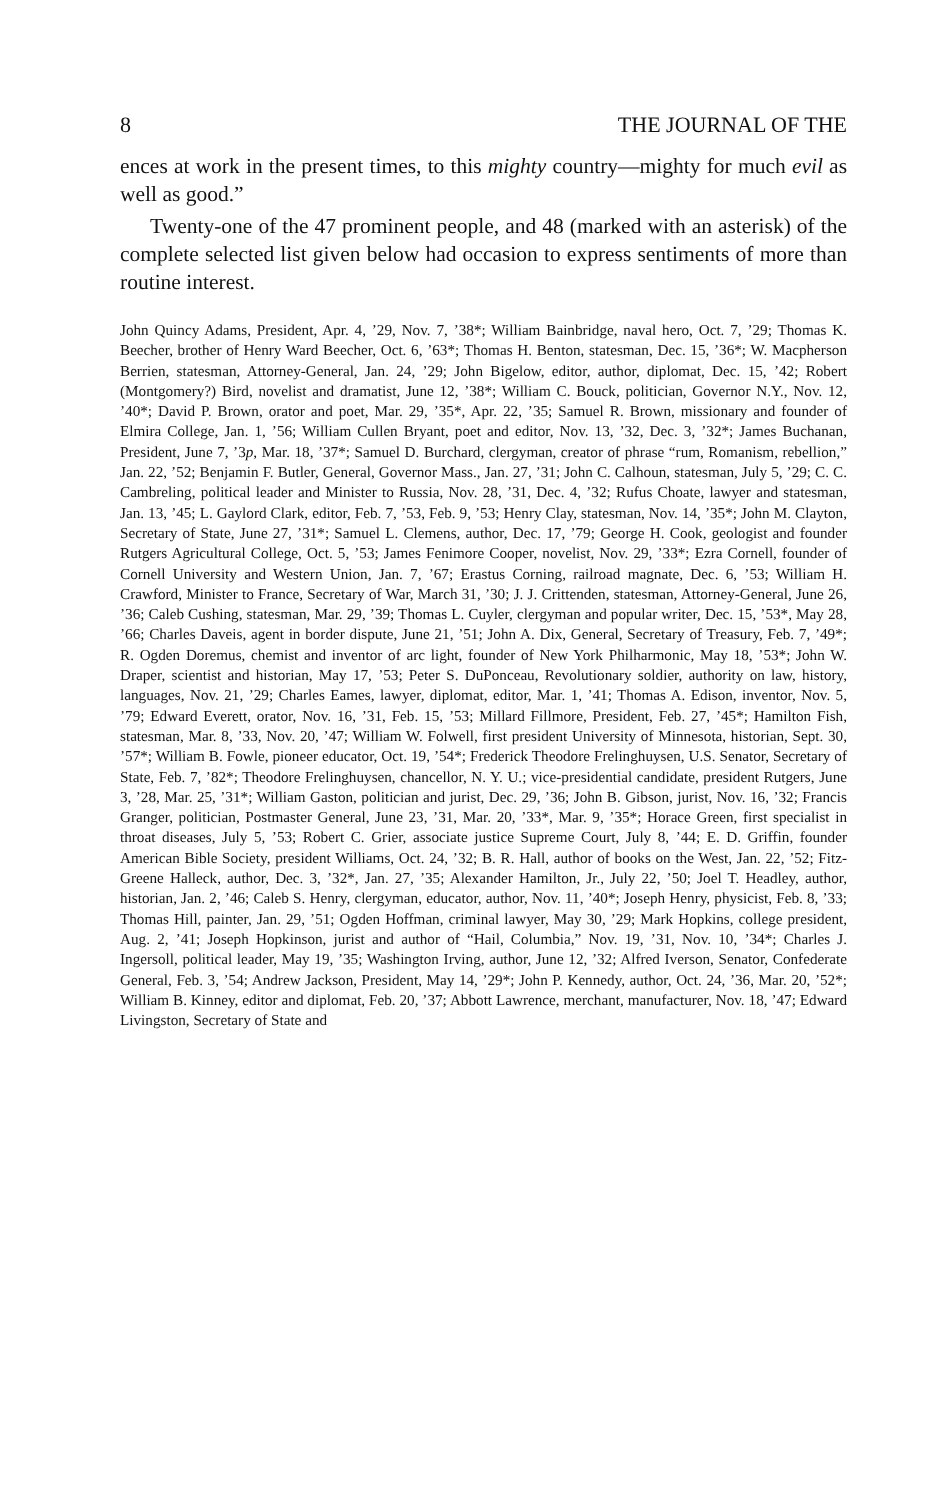8 THE JOURNAL OF THE
ences at work in the present times, to this mighty country—mighty for much evil as well as good.”
Twenty-one of the 47 prominent people, and 48 (marked with an asterisk) of the complete selected list given below had occasion to express sentiments of more than routine interest.
John Quincy Adams, President, Apr. 4, ’29, Nov. 7, ’38*; William Bainbridge, naval hero, Oct. 7, ’29; Thomas K. Beecher, brother of Henry Ward Beecher, Oct. 6, ’63*; Thomas H. Benton, statesman, Dec. 15, ’36*; W. Macpherson Berrien, statesman, Attorney-General, Jan. 24, ’29; John Bigelow, editor, author, diplomat, Dec. 15, ’42; Robert (Montgomery?) Bird, novelist and dramatist, June 12, ’38*; William C. Bouck, politician, Governor N.Y., Nov. 12, ’40*; David P. Brown, orator and poet, Mar. 29, ’35*, Apr. 22, ’35; Samuel R. Brown, missionary and founder of Elmira College, Jan. 1, ’56; William Cullen Bryant, poet and editor, Nov. 13, ’32, Dec. 3, ’32*; James Buchanan, President, June 7, ’3p, Mar. 18, ’37*; Samuel D. Burchard, clergyman, creator of phrase “rum, Romanism, rebellion,” Jan. 22, ’52; Benjamin F. Butler, General, Governor Mass., Jan. 27, ’31; John C. Calhoun, statesman, July 5, ’29; C. C. Cambreling, political leader and Minister to Russia, Nov. 28, ’31, Dec. 4, ’32; Rufus Choate, lawyer and statesman, Jan. 13, ’45; L. Gaylord Clark, editor, Feb. 7, ’53, Feb. 9, ’53; Henry Clay, statesman, Nov. 14, ’35*; John M. Clayton, Secretary of State, June 27, ’31*; Samuel L. Clemens, author, Dec. 17, ’79; George H. Cook, geologist and founder Rutgers Agricultural College, Oct. 5, ’53; James Fenimore Cooper, novelist, Nov. 29, ’33*; Ezra Cornell, founder of Cornell University and Western Union, Jan. 7, ’67; Erastus Corning, railroad magnate, Dec. 6, ’53; William H. Crawford, Minister to France, Secretary of War, March 31, ’30; J. J. Crittenden, statesman, Attorney-General, June 26, ’36; Caleb Cushing, statesman, Mar. 29, ’39; Thomas L. Cuyler, clergyman and popular writer, Dec. 15, ’53*, May 28, ’66; Charles Daveis, agent in border dispute, June 21, ’51; John A. Dix, General, Secretary of Treasury, Feb. 7, ’49*; R. Ogden Doremus, chemist and inventor of arc light, founder of New York Philharmonic, May 18, ’53*; John W. Draper, scientist and historian, May 17, ’53; Peter S. DuPonceau, Revolutionary soldier, authority on law, history, languages, Nov. 21, ’29; Charles Eames, lawyer, diplomat, editor, Mar. 1, ’41; Thomas A. Edison, inventor, Nov. 5, ’79; Edward Everett, orator, Nov. 16, ’31, Feb. 15, ’53; Millard Fillmore, President, Feb. 27, ’45*; Hamilton Fish, statesman, Mar. 8, ’33, Nov. 20, ’47; William W. Folwell, first president University of Minnesota, historian, Sept. 30, ’57*; William B. Fowle, pioneer educator, Oct. 19, ’54*; Frederick Theodore Frelinghuysen, U.S. Senator, Secretary of State, Feb. 7, ’82*; Theodore Frelinghuysen, chancellor, N. Y. U.; vice-presidential candidate, president Rutgers, June 3, ’28, Mar. 25, ’31*; William Gaston, politician and jurist, Dec. 29, ’36; John B. Gibson, jurist, Nov. 16, ’32; Francis Granger, politician, Postmaster General, June 23, ’31, Mar. 20, ’33*, Mar. 9, ’35*; Horace Green, first specialist in throat diseases, July 5, ’53; Robert C. Grier, associate justice Supreme Court, July 8, ’44; E. D. Griffin, founder American Bible Society, president Williams, Oct. 24, ’32; B. R. Hall, author of books on the West, Jan. 22, ’52; Fitz-Greene Halleck, author, Dec. 3, ’32*, Jan. 27, ’35; Alexander Hamilton, Jr., July 22, ’50; Joel T. Headley, author, historian, Jan. 2, ’46; Caleb S. Henry, clergyman, educator, author, Nov. 11, ’40*; Joseph Henry, physicist, Feb. 8, ’33; Thomas Hill, painter, Jan. 29, ’51; Ogden Hoffman, criminal lawyer, May 30, ’29; Mark Hopkins, college president, Aug. 2, ’41; Joseph Hopkinson, jurist and author of “Hail, Columbia,” Nov. 19, ’31, Nov. 10, ’34*; Charles J. Ingersoll, political leader, May 19, ’35; Washington Irving, author, June 12, ’32; Alfred Iverson, Senator, Confederate General, Feb. 3, ’54; Andrew Jackson, President, May 14, ’29*; John P. Kennedy, author, Oct. 24, ’36, Mar. 20, ’52*; William B. Kinney, editor and diplomat, Feb. 20, ’37; Abbott Lawrence, merchant, manufacturer, Nov. 18, ’47; Edward Livingston, Secretary of State and